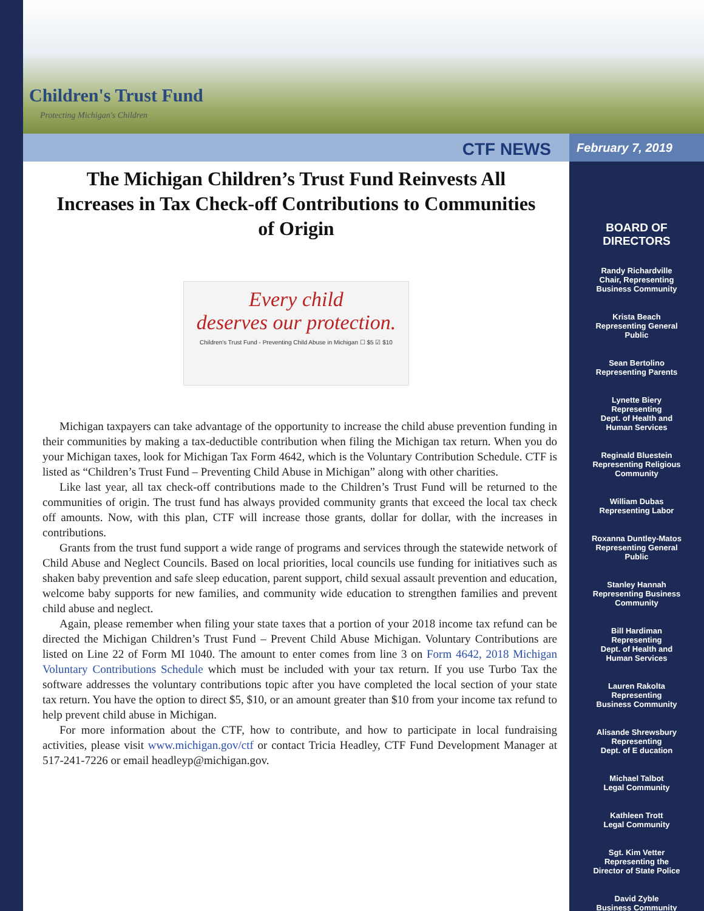Children's Trust Fund
Protecting Michigan's Children
CTF NEWS
The Michigan Children’s Trust Fund Reinvests All Increases in Tax Check-off Contributions to Communities of Origin
Every child
deserves our protection.
Children's Trust Fund - Preventing Child Abuse in Michigan ☐ $5 ☑ $10
Michigan taxpayers can take advantage of the opportunity to increase the child abuse prevention funding in their communities by making a tax-deductible contribution when filing the Michigan tax return. When you do your Michigan taxes, look for Michigan Tax Form 4642, which is the Voluntary Contribution Schedule. CTF is listed as “Children’s Trust Fund – Preventing Child Abuse in Michigan” along with other charities.
Like last year, all tax check-off contributions made to the Children’s Trust Fund will be returned to the communities of origin. The trust fund has always provided community grants that exceed the local tax check off amounts. Now, with this plan, CTF will increase those grants, dollar for dollar, with the increases in contributions.
Grants from the trust fund support a wide range of programs and services through the statewide network of Child Abuse and Neglect Councils. Based on local priorities, local councils use funding for initiatives such as shaken baby prevention and safe sleep education, parent support, child sexual assault prevention and education, welcome baby supports for new families, and community wide education to strengthen families and prevent child abuse and neglect.
Again, please remember when filing your state taxes that a portion of your 2018 income tax refund can be directed the Michigan Children’s Trust Fund – Prevent Child Abuse Michigan. Voluntary Contributions are listed on Line 22 of Form MI 1040. The amount to enter comes from line 3 on Form 4642, 2018 Michigan Voluntary Contributions Schedule which must be included with your tax return. If you use Turbo Tax the software addresses the voluntary contributions topic after you have completed the local section of your state tax return. You have the option to direct $5, $10, or an amount greater than $10 from your income tax refund to help prevent child abuse in Michigan.
For more information about the CTF, how to contribute, and how to participate in local fundraising activities, please visit www.michigan.gov/ctf or contact Tricia Headley, CTF Fund Development Manager at 517-241-7226 or email headleyp@michigan.gov.
February 7, 2019
BOARD OF
DIRECTORS
Randy Richardville
Chair, Representing
Business Community
Krista Beach
Representing General
Public
Sean Bertolino
Representing Parents
Lynette Biery
Representing
Dept. of Health and
Human Services
Reginald Bluestein
Representing Religious
Community
William Dubas
Representing Labor
Roxanna Duntley-Matos
Representing General
Public
Stanley Hannah
Representing Business
Community
Bill Hardiman
Representing
Dept. of Health and
Human Services
Lauren Rakolta
Representing
Business Community
Alisande Shrewsbury
Representing
Dept. of E ducation
Michael Talbot
Legal Community
Kathleen Trott
Legal Community
Sgt. Kim Vetter
Representing the
Director of State Police
David Zyble
Business Community